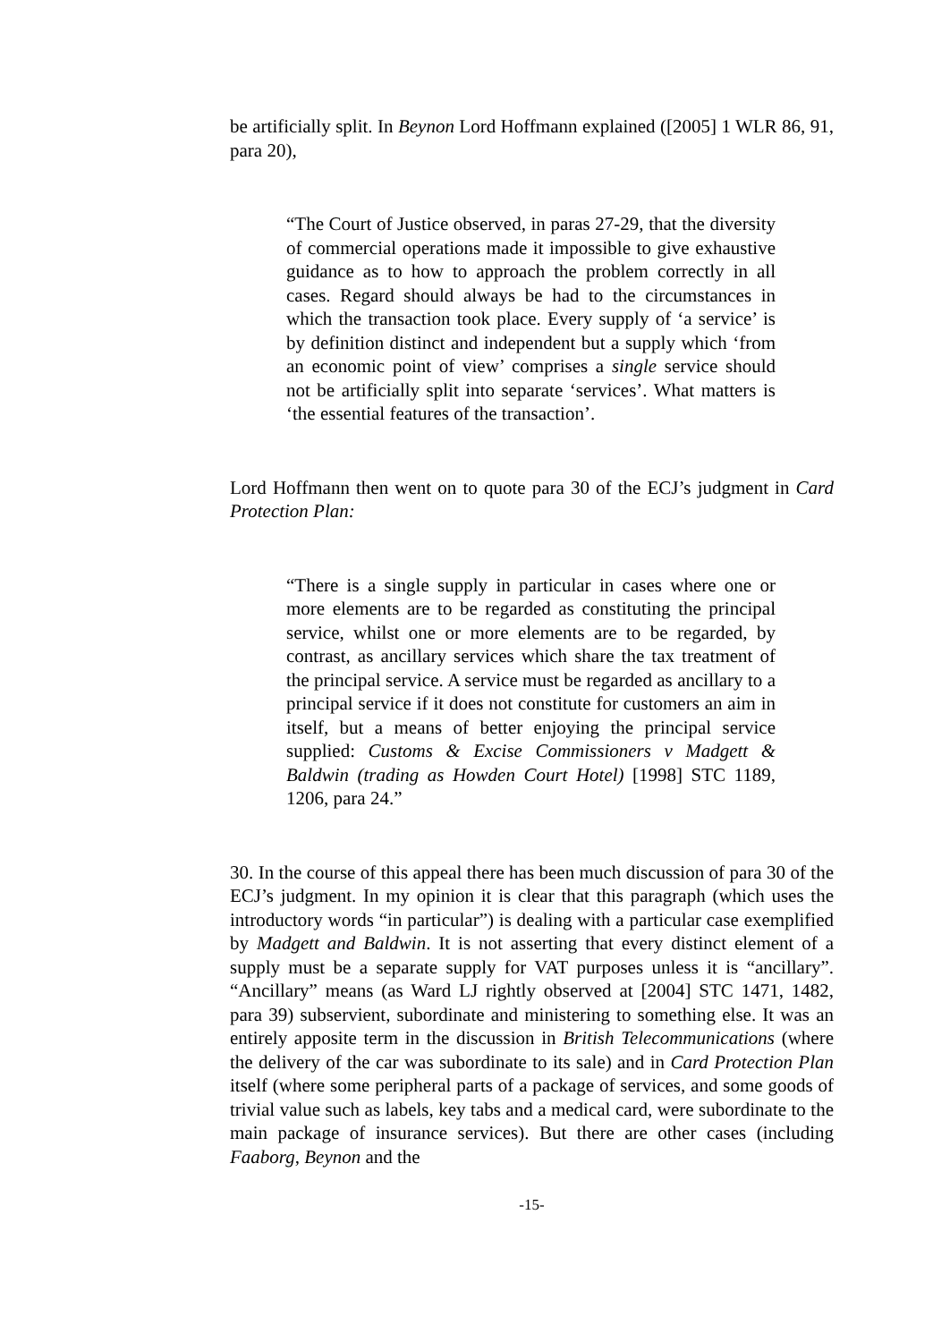be artificially split. In Beynon Lord Hoffmann explained ([2005] 1 WLR 86, 91, para 20),
“The Court of Justice observed, in paras 27-29, that the diversity of commercial operations made it impossible to give exhaustive guidance as to how to approach the problem correctly in all cases. Regard should always be had to the circumstances in which the transaction took place. Every supply of ‘a service’ is by definition distinct and independent but a supply which ‘from an economic point of view’ comprises a single service should not be artificially split into separate ‘services’. What matters is ‘the essential features of the transaction’.
Lord Hoffmann then went on to quote para 30 of the ECJ’s judgment in Card Protection Plan:
“There is a single supply in particular in cases where one or more elements are to be regarded as constituting the principal service, whilst one or more elements are to be regarded, by contrast, as ancillary services which share the tax treatment of the principal service. A service must be regarded as ancillary to a principal service if it does not constitute for customers an aim in itself, but a means of better enjoying the principal service supplied: Customs & Excise Commissioners v Madgett & Baldwin (trading as Howden Court Hotel) [1998] STC 1189, 1206, para 24.”
30. In the course of this appeal there has been much discussion of para 30 of the ECJ’s judgment. In my opinion it is clear that this paragraph (which uses the introductory words “in particular”) is dealing with a particular case exemplified by Madgett and Baldwin. It is not asserting that every distinct element of a supply must be a separate supply for VAT purposes unless it is “ancillary”. “Ancillary” means (as Ward LJ rightly observed at [2004] STC 1471, 1482, para 39) subservient, subordinate and ministering to something else. It was an entirely apposite term in the discussion in British Telecommunications (where the delivery of the car was subordinate to its sale) and in Card Protection Plan itself (where some peripheral parts of a package of services, and some goods of trivial value such as labels, key tabs and a medical card, were subordinate to the main package of insurance services). But there are other cases (including Faaborg, Beynon and the
-15-